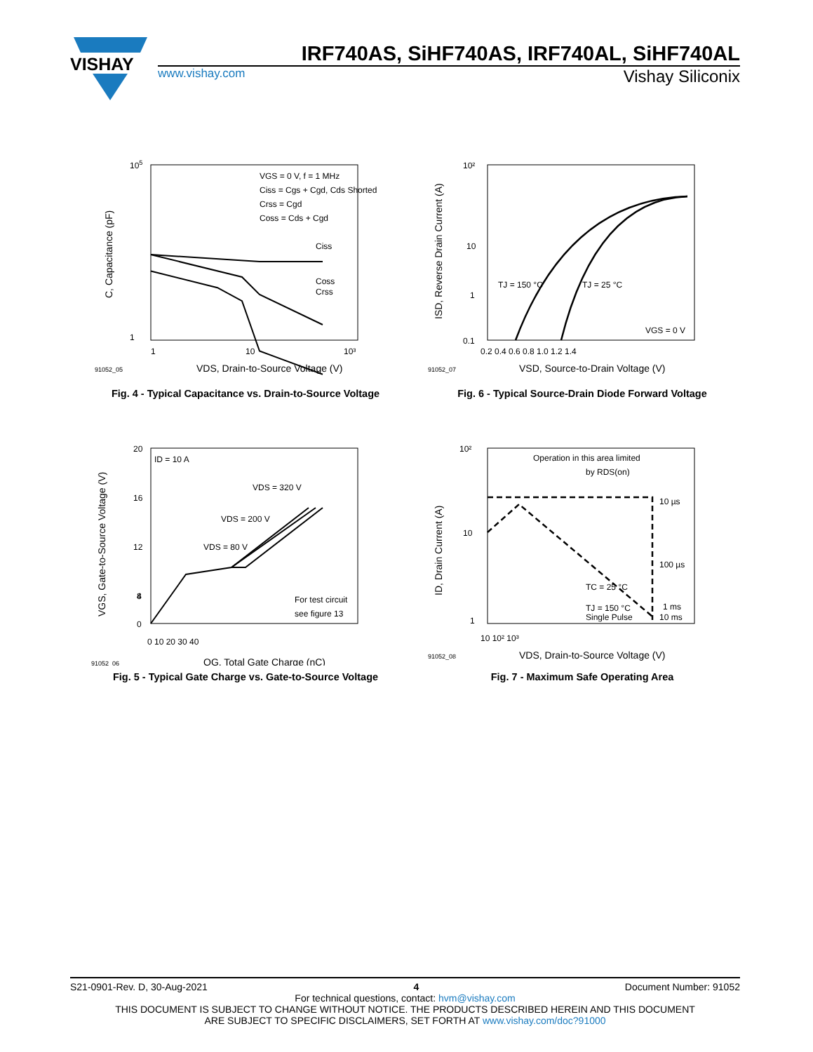VISHAY
IRF740AS, SiHF740AS, IRF740AL, SiHF740AL
www.vishay.com Vishay Siliconix
105
1
1
10
10³
VDS, Drain-to-Source Voltage (V)
91052_05
VGS = 0 V, f = 1 MHz
Ciss = Cgs + Cgd, Cds Shorted
Crss = Cgd
Coss = Cds + Cgd
Ciss
Coss
Crss
C, Capacitance (pF)
Fig. 4 - Typical Capacitance vs. Drain-to-Source Voltage
10²
10
1
0.1
0.2 0.4 0.6 0.8 1.0 1.2 1.4
TJ = 150 °C
TJ = 25 °C
VGS = 0 V
VSD, Source-to-Drain Voltage (V)
91052_07
ISD, Reverse Drain Current (A)
Fig. 6 - Typical Source-Drain Diode Forward Voltage
20
16
12
8
4
0
0 10 20 30 40
ID = 10 A
VDS = 320 V
VDS = 200 V
VDS = 80 V
For test circuit
see figure 13
QG, Total Gate Charge (nC)
91052_06
VGS, Gate-to-Source Voltage (V)
Fig. 5 - Typical Gate Charge vs. Gate-to-Source Voltage
10²
10
1
10 10² 10³
Operation in this area limited
by RDS(on)
10 µs
100 µs
1 ms
10 ms
TC = 25 °C
TJ = 150 °C
Single Pulse
VDS, Drain-to-Source Voltage (V)
91052_08
ID, Drain Current (A)
Fig. 7 - Maximum Safe Operating Area
S21-0901-Rev. D, 30-Aug-2021 4 Document Number: 91052
For technical questions, contact: hvm@vishay.com
THIS DOCUMENT IS SUBJECT TO CHANGE WITHOUT NOTICE. THE PRODUCTS DESCRIBED HEREIN AND THIS DOCUMENT
ARE SUBJECT TO SPECIFIC DISCLAIMERS, SET FORTH AT www.vishay.com/doc?91000